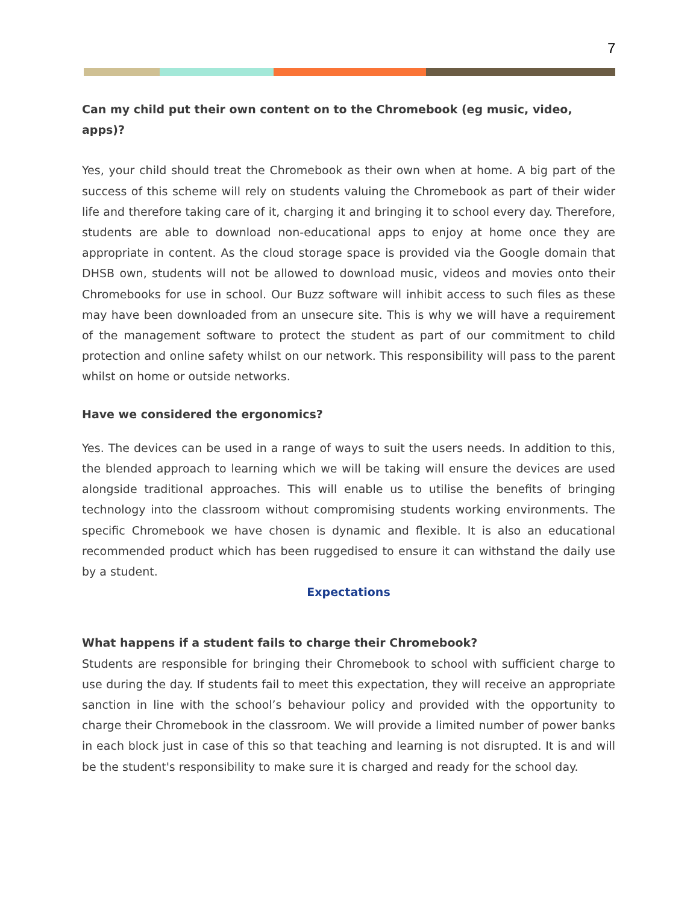7
Can my child put their own content on to the Chromebook (eg music, video, apps)?
Yes, your child should treat the Chromebook as their own when at home. A big part of the success of this scheme will rely on students valuing the Chromebook as part of their wider life and therefore taking care of it, charging it and bringing it to school every day. Therefore, students are able to download non-educational apps to enjoy at home once they are appropriate in content. As the cloud storage space is provided via the Google domain that DHSB own, students will not be allowed to download music, videos and movies onto their Chromebooks for use in school. Our Buzz software will inhibit access to such files as these may have been downloaded from an unsecure site. This is why we will have a requirement of the management software to protect the student as part of our commitment to child protection and online safety whilst on our network. This responsibility will pass to the parent whilst on home or outside networks.
Have we considered the ergonomics?
Yes. The devices can be used in a range of ways to suit the users needs. In addition to this, the blended approach to learning which we will be taking will ensure the devices are used alongside traditional approaches. This will enable us to utilise the benefits of bringing technology into the classroom without compromising students working environments. The specific Chromebook we have chosen is dynamic and flexible. It is also an educational recommended product which has been ruggedised to ensure it can withstand the daily use by a student.
Expectations
What happens if a student fails to charge their Chromebook?
Students are responsible for bringing their Chromebook to school with sufficient charge to use during the day. If students fail to meet this expectation, they will receive an appropriate sanction in line with the school’s behaviour policy and provided with the opportunity to charge their Chromebook in the classroom. We will provide a limited number of power banks in each block just in case of this so that teaching and learning is not disrupted. It is and will be the student's responsibility to make sure it is charged and ready for the school day.